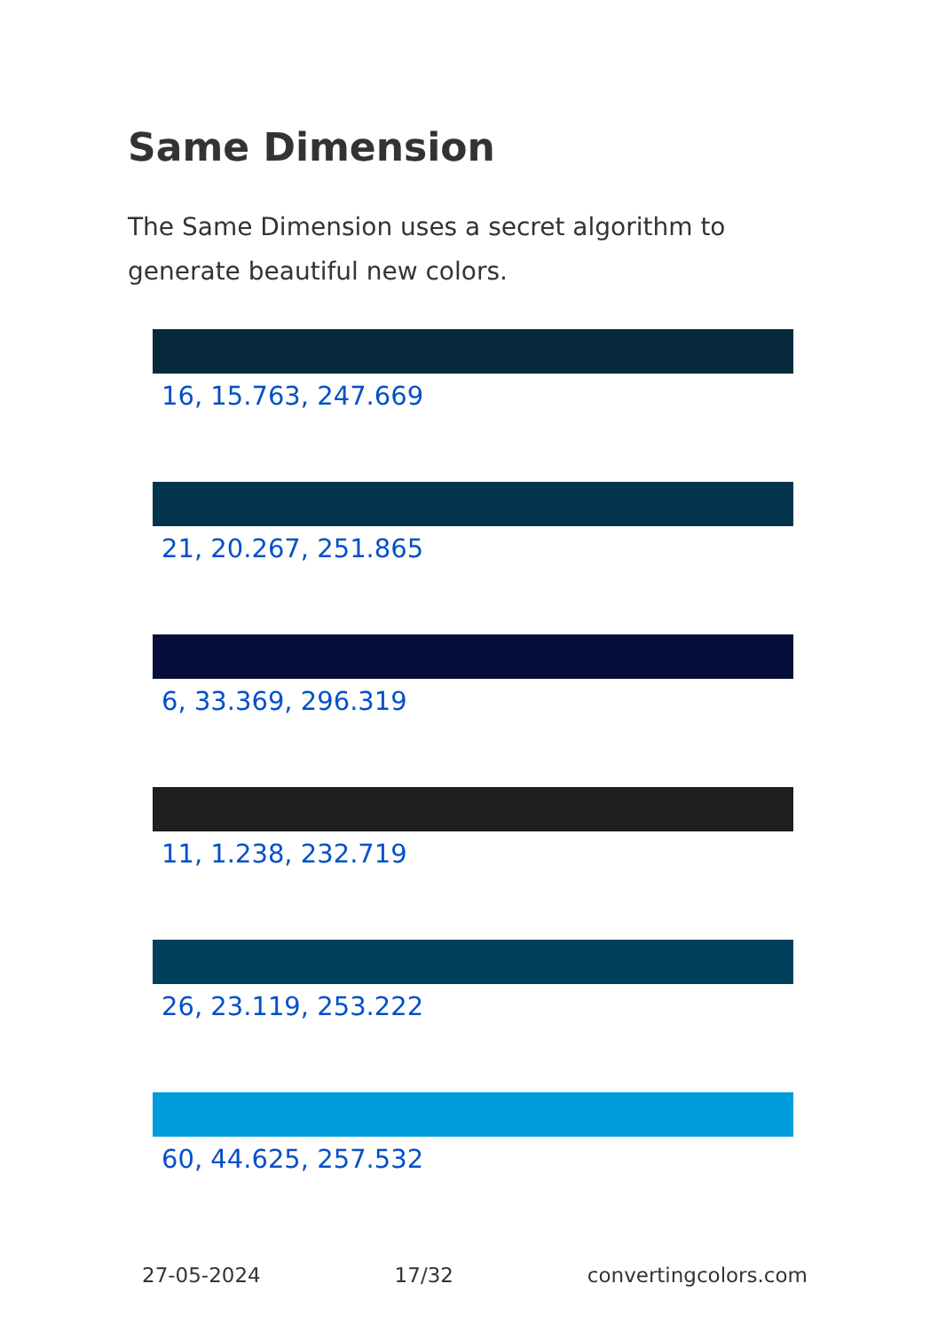Same Dimension
The Same Dimension uses a secret algorithm to generate beautiful new colors.
16, 15.763, 247.669
21, 20.267, 251.865
6, 33.369, 296.319
11, 1.238, 232.719
26, 23.119, 253.222
60, 44.625, 257.532
27-05-2024 17/32 convertingcolors.com